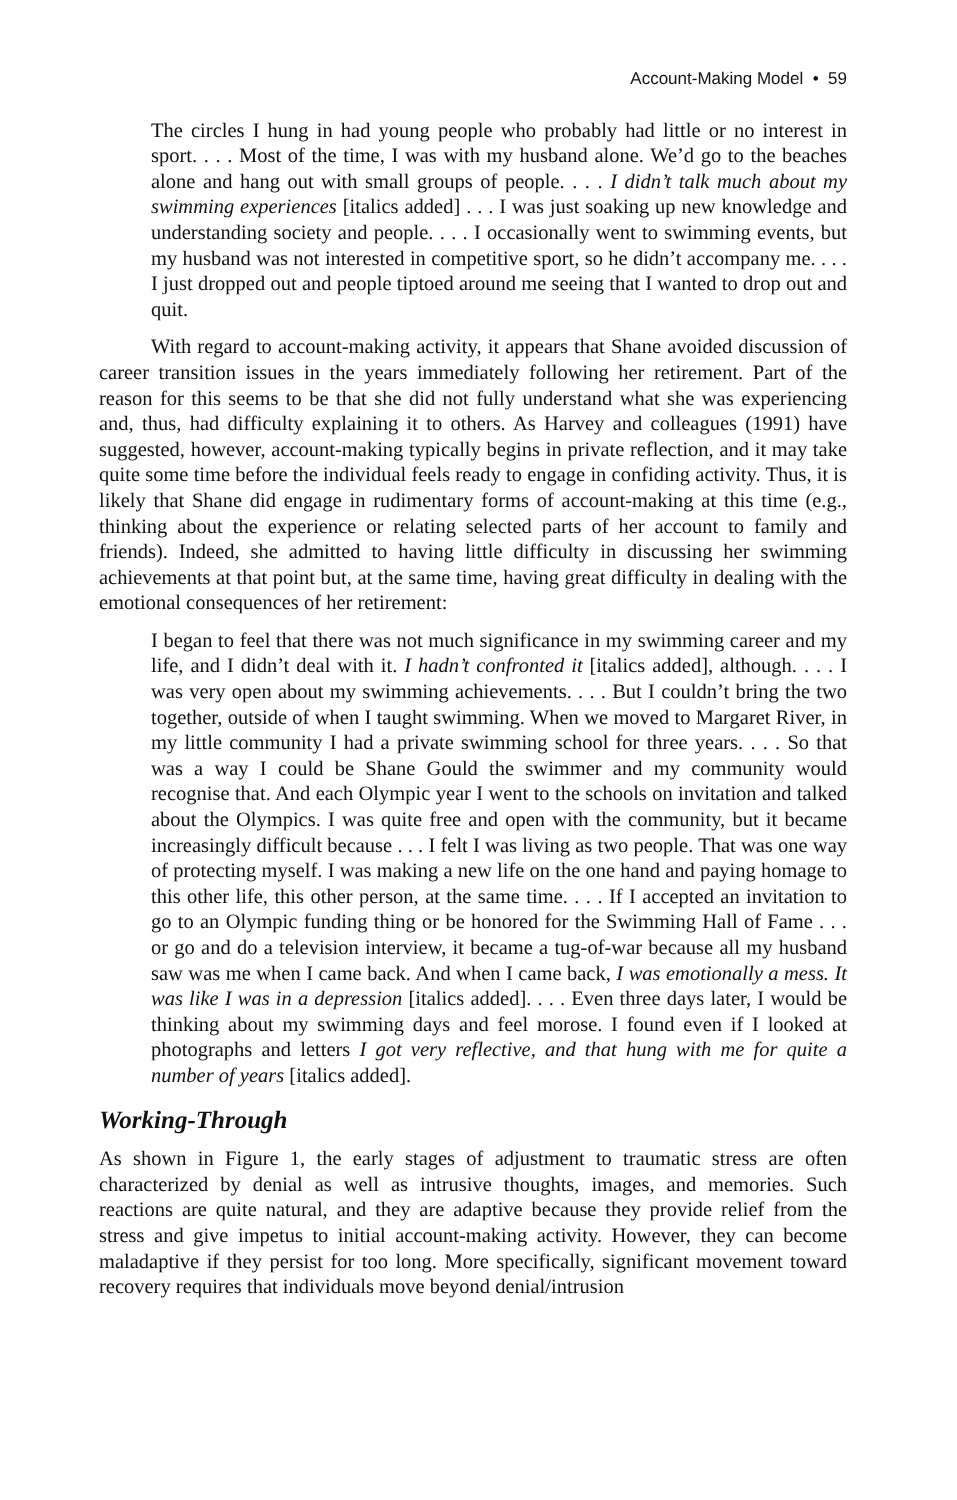Account-Making Model • 59
The circles I hung in had young people who probably had little or no interest in sport. . . . Most of the time, I was with my husband alone. We’d go to the beaches alone and hang out with small groups of people. . . . I didn’t talk much about my swimming experiences [italics added] . . . I was just soaking up new knowledge and understanding society and people. . . . I occasionally went to swimming events, but my husband was not interested in competitive sport, so he didn’t accompany me. . . . I just dropped out and people tiptoed around me seeing that I wanted to drop out and quit.
With regard to account-making activity, it appears that Shane avoided discussion of career transition issues in the years immediately following her retirement. Part of the reason for this seems to be that she did not fully understand what she was experiencing and, thus, had difficulty explaining it to others. As Harvey and colleagues (1991) have suggested, however, account-making typically begins in private reflection, and it may take quite some time before the individual feels ready to engage in confiding activity. Thus, it is likely that Shane did engage in rudimentary forms of account-making at this time (e.g., thinking about the experience or relating selected parts of her account to family and friends). Indeed, she admitted to having little difficulty in discussing her swimming achievements at that point but, at the same time, having great difficulty in dealing with the emotional consequences of her retirement:
I began to feel that there was not much significance in my swimming career and my life, and I didn’t deal with it. I hadn’t confronted it [italics added], although. . . . I was very open about my swimming achievements. . . . But I couldn’t bring the two together, outside of when I taught swimming. When we moved to Margaret River, in my little community I had a private swimming school for three years. . . . So that was a way I could be Shane Gould the swimmer and my community would recognise that. And each Olympic year I went to the schools on invitation and talked about the Olympics. I was quite free and open with the community, but it became increasingly difficult because . . . I felt I was living as two people. That was one way of protecting myself. I was making a new life on the one hand and paying homage to this other life, this other person, at the same time. . . . If I accepted an invitation to go to an Olympic funding thing or be honored for the Swimming Hall of Fame . . . or go and do a television interview, it became a tug-of-war because all my husband saw was me when I came back. And when I came back, I was emotionally a mess. It was like I was in a depression [italics added]. . . . Even three days later, I would be thinking about my swimming days and feel morose. I found even if I looked at photographs and letters I got very reflective, and that hung with me for quite a number of years [italics added].
Working-Through
As shown in Figure 1, the early stages of adjustment to traumatic stress are often characterized by denial as well as intrusive thoughts, images, and memories. Such reactions are quite natural, and they are adaptive because they provide relief from the stress and give impetus to initial account-making activity. However, they can become maladaptive if they persist for too long. More specifically, significant movement toward recovery requires that individuals move beyond denial/intrusion